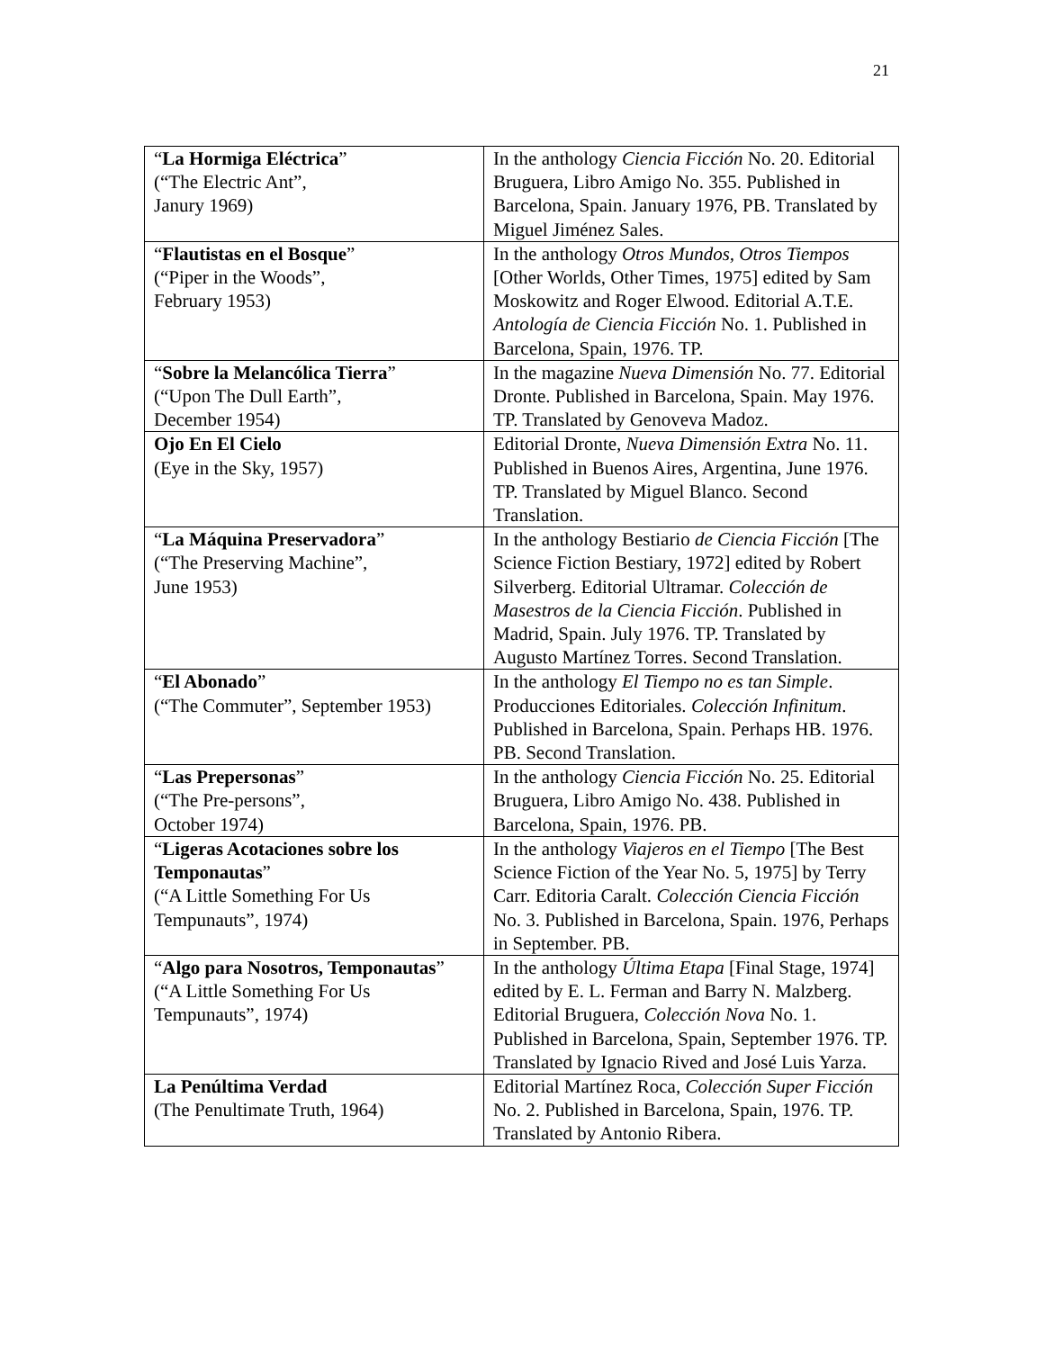21
| “ La Hormiga Eléctrica ” (“The Electric Ant”, Janury 1969) | In the anthology Ciencia Ficción No. 20. Editorial Bruguera, Libro Amigo No. 355. Published in Barcelona, Spain. January 1976, PB. Translated by Miguel Jiménez Sales. |
| “ Flautistas en el Bosque ” (“Piper in the Woods”, February 1953) | In the anthology Otros Mundos, Otros Tiempos [Other Worlds, Other Times, 1975] edited by Sam Moskowitz and Roger Elwood. Editorial A.T.E. Antología de Ciencia Ficción No. 1. Published in Barcelona, Spain, 1976. TP. |
| “ Sobre la Melancólica Tierra ” (“Upon The Dull Earth”, December 1954) | In the magazine Nueva Dimensión No. 77. Editorial Dronte. Published in Barcelona, Spain. May 1976. TP. Translated by Genoveva Madoz. |
| Ojo En El Cielo (Eye in the Sky, 1957) | Editorial Dronte, Nueva Dimensión Extra No. 11. Published in Buenos Aires, Argentina, June 1976. TP. Translated by Miguel Blanco. Second Translation. |
| “ La Máquina Preservadora ” (“The Preserving Machine”, June 1953) | In the anthology Bestiario de Ciencia Ficción [The Science Fiction Bestiary, 1972] edited by Robert Silverberg. Editorial Ultramar. Colección de Masestros de la Ciencia Ficción . Published in Madrid, Spain. July 1976. TP. Translated by Augusto Martínez Torres. Second Translation. |
| “ El Abonado ” (“The Commuter”, September 1953) | In the anthology El Tiempo no es tan Simple . Producciones Editoriales. Colección Infinitum . Published in Barcelona, Spain. Perhaps HB. 1976. PB. Second Translation. |
| “ Las Prepersonas ” (“The Pre-persons”, October 1974) | In the anthology Ciencia Ficción No. 25. Editorial Bruguera, Libro Amigo No. 438. Published in Barcelona, Spain, 1976. PB. |
| “ Ligeras Acotaciones sobre los Temponautas ” (“A Little Something For Us Tempunauts”, 1974) | In the anthology Viajeros en el Tiempo [The Best Science Fiction of the Year No. 5, 1975] by Terry Carr. Editoria Caralt. Colección Ciencia Ficción No. 3. Published in Barcelona, Spain. 1976, Perhaps in September. PB. |
| “ Algo para Nosotros, Temponautas ” (“A Little Something For Us Tempunauts”, 1974) | In the anthology Última Etapa [Final Stage, 1974] edited by E. L. Ferman and Barry N. Malzberg. Editorial Bruguera, Colección Nova No. 1. Published in Barcelona, Spain, September 1976. TP. Translated by Ignacio Rived and José Luis Yarza. |
| La Penúltima Verdad (The Penultimate Truth, 1964) | Editorial Martínez Roca, Colección Super Ficción No. 2. Published in Barcelona, Spain, 1976. TP. Translated by Antonio Ribera. |